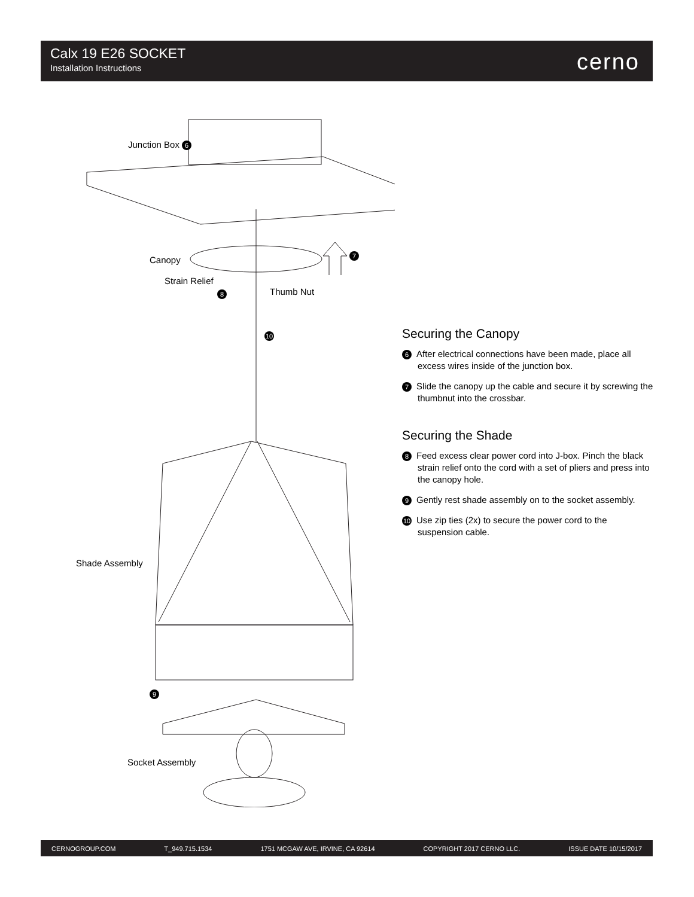Calx 19 E26 SOCKET
Installation Instructions
cerno
Junction Box 6
Canopy 7
Strain Relief
8 Thumb Nut
10
Shade Assembly
9
Socket Assembly
Securing the Canopy
6 After electrical connections have been made, place all excess wires inside of the junction box.
7 Slide the canopy up the cable and secure it by screwing the thumbnut into the crossbar.
Securing the Shade
8 Feed excess clear power cord into J-box. Pinch the black strain relief onto the cord with a set of pliers and press into the canopy hole.
9 Gently rest shade assembly on to the socket assembly.
10 Use zip ties (2x) to secure the power cord to the suspension cable.
CERNOGROUP.COM T_949.715.1534 1751 MCGAW AVE, IRVINE, CA 92614 COPYRIGHT 2017 CERNO LLC. ISSUE DATE 10/15/2017